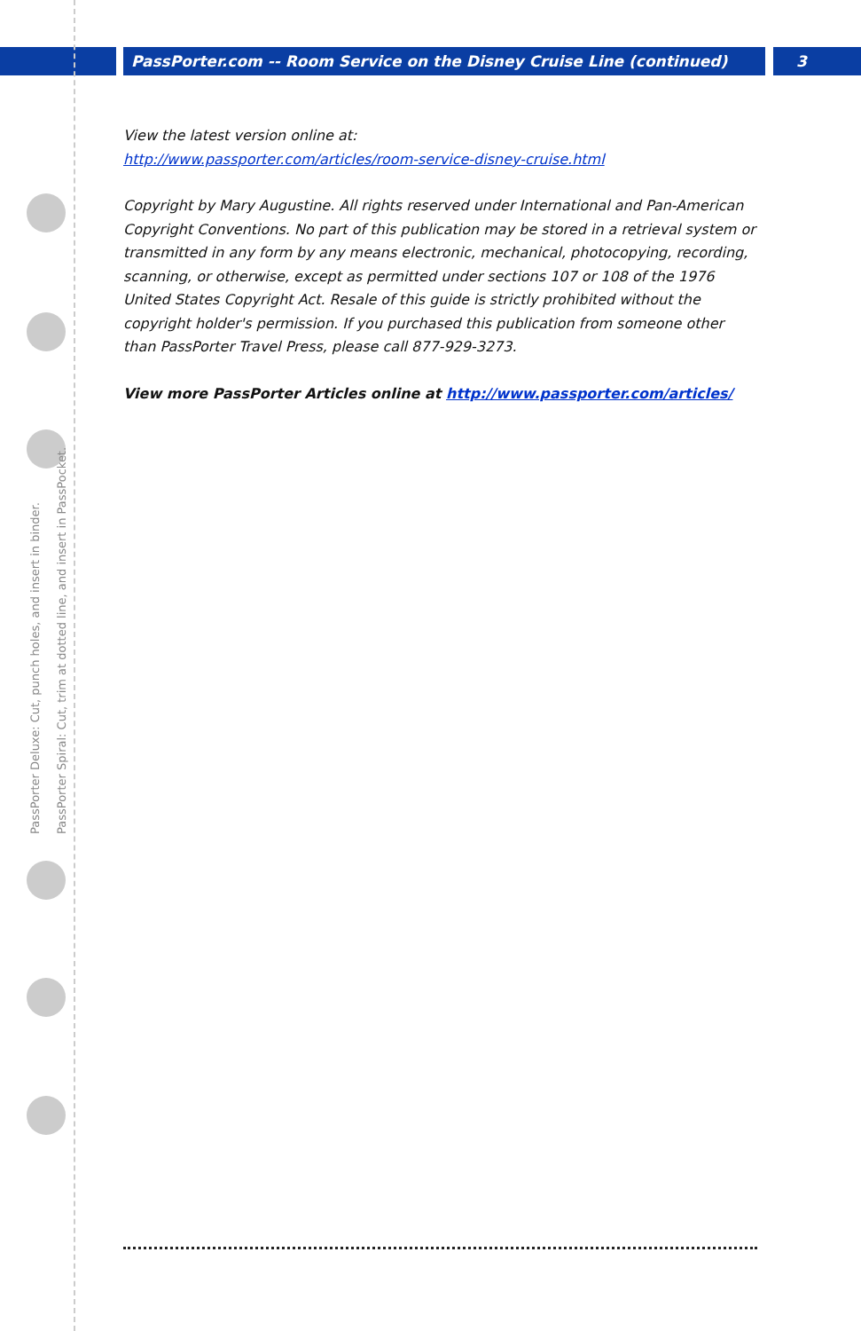PassPorter.com -- Room Service on the Disney Cruise Line (continued) 3
PassPorter Deluxe: Cut, punch holes, and insert in binder.
PassPorter Spiral: Cut, trim at dotted line, and insert in PassPocket.
View the latest version online at:
http://www.passporter.com/articles/room-service-disney-cruise.html
Copyright by Mary Augustine. All rights reserved under International and Pan-American Copyright Conventions. No part of this publication may be stored in a retrieval system or transmitted in any form by any means electronic, mechanical, photocopying, recording, scanning, or otherwise, except as permitted under sections 107 or 108 of the 1976 United States Copyright Act. Resale of this guide is strictly prohibited without the copyright holder's permission. If you purchased this publication from someone other than PassPorter Travel Press, please call 877-929-3273.
View more PassPorter Articles online at http://www.passporter.com/articles/